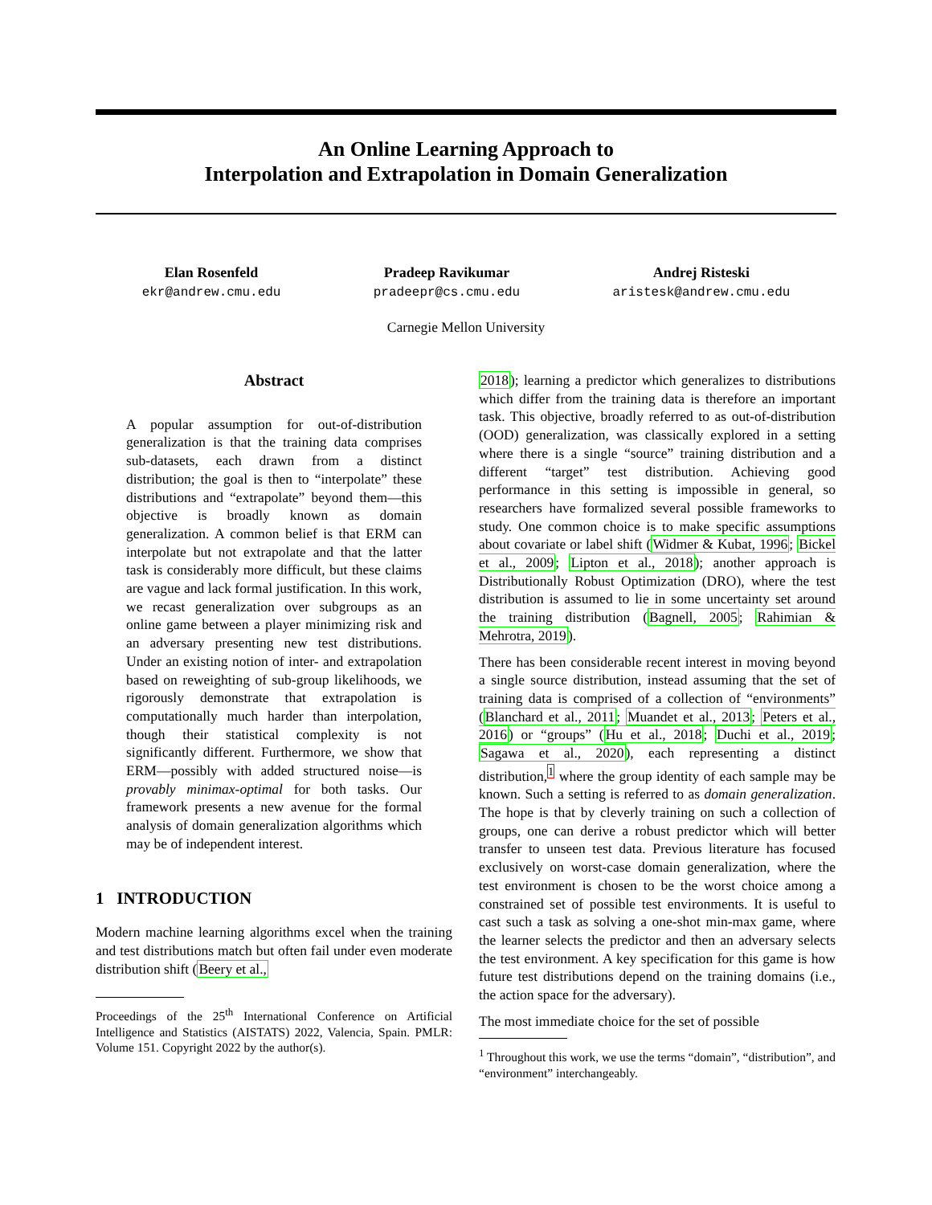An Online Learning Approach to
Interpolation and Extrapolation in Domain Generalization
Elan Rosenfeld
ekr@andrew.cmu.edu
Pradeep Ravikumar
pradeepr@cs.cmu.edu
Andrej Risteski
aristesk@andrew.cmu.edu
Carnegie Mellon University
Abstract
A popular assumption for out-of-distribution generalization is that the training data comprises sub-datasets, each drawn from a distinct distribution; the goal is then to “interpolate” these distributions and “extrapolate” beyond them—this objective is broadly known as domain generalization. A common belief is that ERM can interpolate but not extrapolate and that the latter task is considerably more difficult, but these claims are vague and lack formal justification. In this work, we recast generalization over subgroups as an online game between a player minimizing risk and an adversary presenting new test distributions. Under an existing notion of inter- and extrapolation based on reweighting of sub-group likelihoods, we rigorously demonstrate that extrapolation is computationally much harder than interpolation, though their statistical complexity is not significantly different. Furthermore, we show that ERM—possibly with added structured noise—is provably minimax-optimal for both tasks. Our framework presents a new avenue for the formal analysis of domain generalization algorithms which may be of independent interest.
1 INTRODUCTION
Modern machine learning algorithms excel when the training and test distributions match but often fail under even moderate distribution shift (Beery et al.,
Proceedings of the 25<sup>th</sup> International Conference on Artificial Intelligence and Statistics (AISTATS) 2022, Valencia, Spain. PMLR: Volume 151. Copyright 2022 by the author(s).
2018); learning a predictor which generalizes to distributions which differ from the training data is therefore an important task. This objective, broadly referred to as out-of-distribution (OOD) generalization, was classically explored in a setting where there is a single “source” training distribution and a different “target” test distribution. Achieving good performance in this setting is impossible in general, so researchers have formalized several possible frameworks to study. One common choice is to make specific assumptions about covariate or label shift (Widmer & Kubat, 1996; Bickel et al., 2009; Lipton et al., 2018); another approach is Distributionally Robust Optimization (DRO), where the test distribution is assumed to lie in some uncertainty set around the training distribution (Bagnell, 2005; Rahimian & Mehrotra, 2019).
There has been considerable recent interest in moving beyond a single source distribution, instead assuming that the set of training data is comprised of a collection of “environments” (Blanchard et al., 2011; Muandet et al., 2013; Peters et al., 2016) or “groups” (Hu et al., 2018; Duchi et al., 2019; Sagawa et al., 2020), each representing a distinct distribution,<sup>1</sup> where the group identity of each sample may be known. Such a setting is referred to as domain generalization. The hope is that by cleverly training on such a collection of groups, one can derive a robust predictor which will better transfer to unseen test data. Previous literature has focused exclusively on worst-case domain generalization, where the test environment is chosen to be the worst choice among a constrained set of possible test environments. It is useful to cast such a task as solving a one-shot min-max game, where the learner selects the predictor and then an adversary selects the test environment. A key specification for this game is how future test distributions depend on the training domains (i.e., the action space for the adversary).
The most immediate choice for the set of possible
<sup>1</sup> Throughout this work, we use the terms “domain”, “distribution”, and “environment” interchangeably.